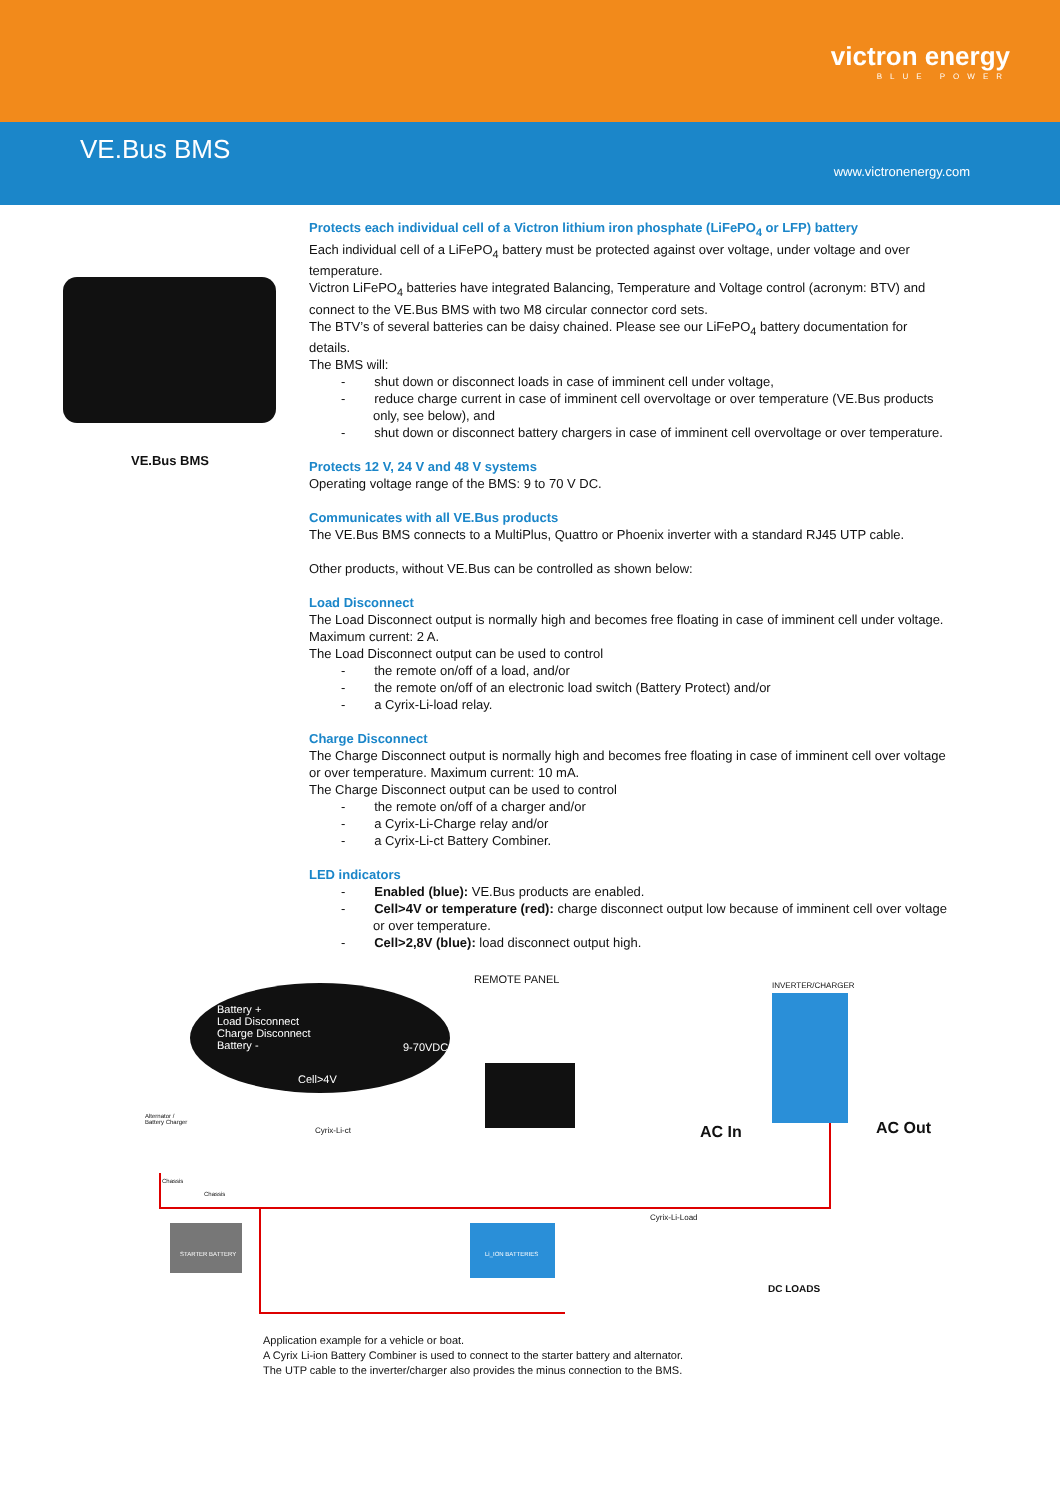victron energy
BLUE POWER
VE.Bus BMS
www.victronenergy.com
VE.Bus BMS
Protects each individual cell of a Victron lithium iron phosphate (LiFePO<sub>4</sub> or LFP) battery
Each individual cell of a LiFePO<sub>4</sub> battery must be protected against over voltage, under voltage and over temperature.
Victron LiFePO<sub>4</sub> batteries have integrated Balancing, Temperature and Voltage control (acronym: BTV) and connect to the VE.Bus BMS with two M8 circular connector cord sets.
The BTV’s of several batteries can be daisy chained. Please see our LiFePO<sub>4</sub> battery documentation for details.
The BMS will:
- shut down or disconnect loads in case of imminent cell under voltage,
- reduce charge current in case of imminent cell overvoltage or over temperature (VE.Bus products only, see below), and
- shut down or disconnect battery chargers in case of imminent cell overvoltage or over temperature.
Protects 12 V, 24 V and 48 V systems
Operating voltage range of the BMS: 9 to 70 V DC.
Communicates with all VE.Bus products
The VE.Bus BMS connects to a MultiPlus, Quattro or Phoenix inverter with a standard RJ45 UTP cable.
Other products, without VE.Bus can be controlled as shown below:
Load Disconnect
The Load Disconnect output is normally high and becomes free floating in case of imminent cell under voltage. Maximum current: 2 A.
The Load Disconnect output can be used to control
- the remote on/off of a load, and/or
- the remote on/off of an electronic load switch (Battery Protect) and/or
- a Cyrix-Li-load relay.
Charge Disconnect
The Charge Disconnect output is normally high and becomes free floating in case of imminent cell over voltage or over temperature. Maximum current: 10 mA.
The Charge Disconnect output can be used to control
- the remote on/off of a charger and/or
- a Cyrix-Li-Charge relay and/or
- a Cyrix-Li-ct Battery Combiner.
LED indicators
- Enabled (blue): VE.Bus products are enabled.
- Cell>4V or temperature (red): charge disconnect output low because of imminent cell over voltage or over temperature.
- Cell>2,8V (blue): load disconnect output high.
REMOTE PANEL INVERTER/CHARGER
Battery +
Load Disconnect
Charge Disconnect
Battery -
9-70VDC
Cell>4V
Alternator /
Battery Charger
Cyrix-Li-ct AC In AC Out
Chassis
Chassis
Cyrix-Li-Load
STARTER BATTERY Li_ION BATTERIES
DC LOADS
Application example for a vehicle or boat.
A Cyrix Li-ion Battery Combiner is used to connect to the starter battery and alternator.
The UTP cable to the inverter/charger also provides the minus connection to the BMS.